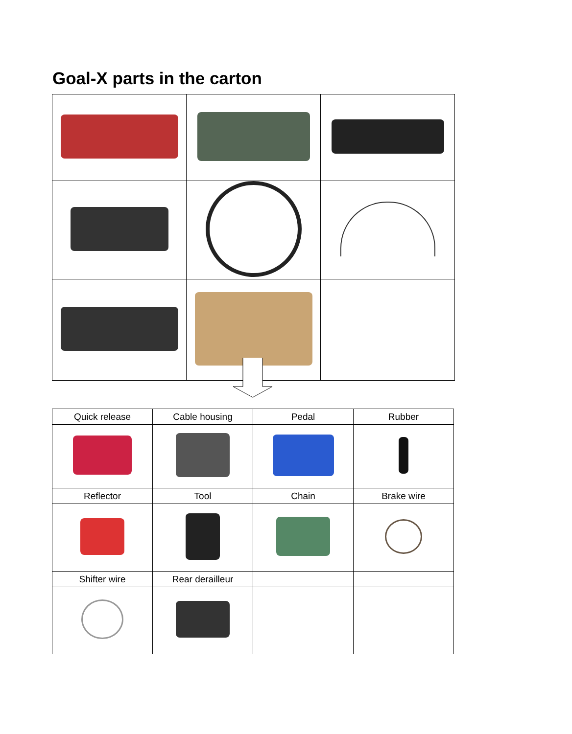Goal-X parts in the carton
| Quick release | Cable housing | Pedal | Rubber |
| Reflector | Tool | Chain | Brake wire |
| Shifter wire | Rear derailleur | | |